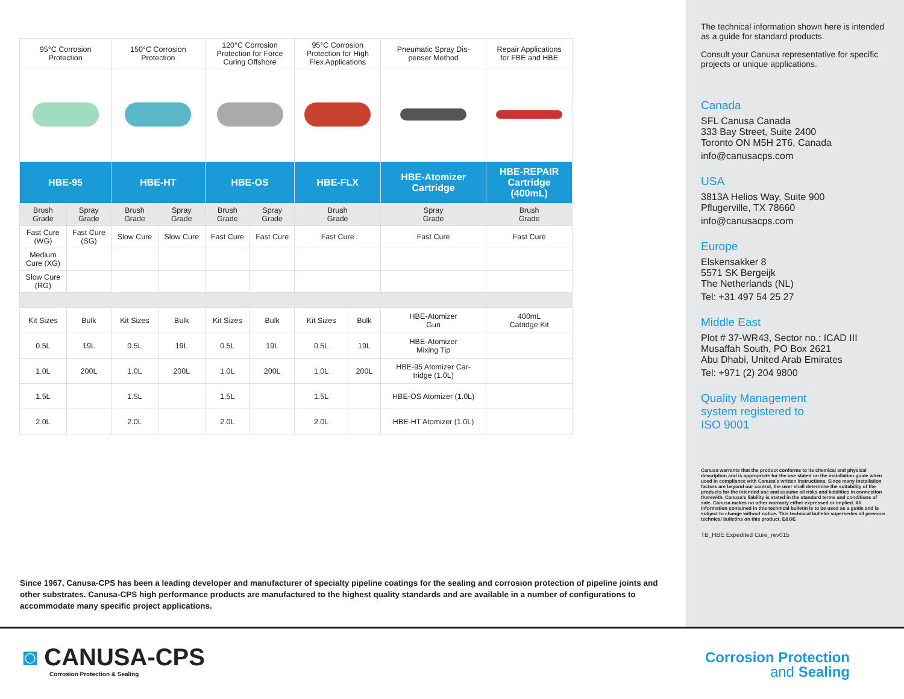| 95°C Corrosion Protection | | 150°C Corrosion Protection | | 120°C Corrosion Protection for Force Curing Offshore | | 95°C Corrosion Protection for High Flex Applications | | Pneumatic Spray Dis- penser Method | Repair Applications for FBE and HBE |
| HBE-95 | | HBE-HT | | HBE-OS | | HBE-FLX | | HBE-Atomizer Cartridge | HBE-REPAIR Cartridge (400mL) |
| Brush Grade | Spray Grade | Brush Grade | Spray Grade | Brush Grade | Spray Grade | Brush Grade | | Spray Grade | Brush Grade |
| Fast Cure (WG) | Fast Cure (SG) | Slow Cure | Slow Cure | Fast Cure | Fast Cure | Fast Cure | | Fast Cure | Fast Cure |
| Medium Cure (XG) | | | | | | | | | |
| Slow Cure (RG) | | | | | | | | | |
| Kit Sizes | Bulk | Kit Sizes | Bulk | Kit Sizes | Bulk | Kit Sizes | Bulk | HBE-Atomizer Gun | 400mL Catridge Kit |
| 0.5L | 19L | 0.5L | 19L | 0.5L | 19L | 0.5L | 19L | HBE-Atomizer Mixing Tip | |
| 1.0L | 200L | 1.0L | 200L | 1.0L | 200L | 1.0L | 200L | HBE-95 Atomizer Car- tridge (1.0L) | |
| 1.5L | | 1.5L | | 1.5L | | 1.5L | | HBE-OS Atomizer (1.0L) | |
| 2.0L | | 2.0L | | 2.0L | | 2.0L | | HBE-HT Atomizer (1.0L) | |
Since 1967, Canusa-CPS has been a leading developer and manufacturer of specialty pipeline coatings for the sealing and corrosion protection of pipeline joints and other substrates. Canusa-CPS high performance products are manufactured to the highest quality standards and are available in a number of configurations to accommodate many specific project applications.
The technical information shown here is intended as a guide for standard products.
Consult your Canusa representative for specific projects or unique applications.
Canada
SFL Canusa Canada
333 Bay Street, Suite 2400
Toronto ON M5H 2T6, Canada
info@canusacps.com
USA
3813A Helios Way, Suite 900
Pflugerville, TX 78660
info@canusacps.com
Europe
Elskensakker 8
5571 SK Bergeijk
The Netherlands (NL)
Tel: +31 497 54 25 27
Middle East
Plot # 37-WR43, Sector no.: ICAD III
Musaffah South, PO Box 2621
Abu Dhabi, United Arab Emirates
Tel: +971 (2) 204 9800
Quality Management
system registered to
ISO 9001
Canusa warrants that the product conforms to its chemical and physical description and is appropriate for the use stated on the installation guide when used in compliance with Canusa's written instructions. Since many installation factors are beyond our control, the user shall determine the suitability of the products for the intended use and assume all risks and liabilities in connection therewith. Canusa's liability is stated in the standard terms and conditions of sale. Canusa makes no other warranty either expressed or implied. All information contained in this technical bulletin is to be used as a guide and is subject to change without notice. This technical bulletin supersedes all previous technical bulletins on this product. E&OE
TB_HBE Expedited Cure_rev015
◙ CANUSA-CPS
Corrosion Protection & Sealing
Corrosion Protection
and Sealing